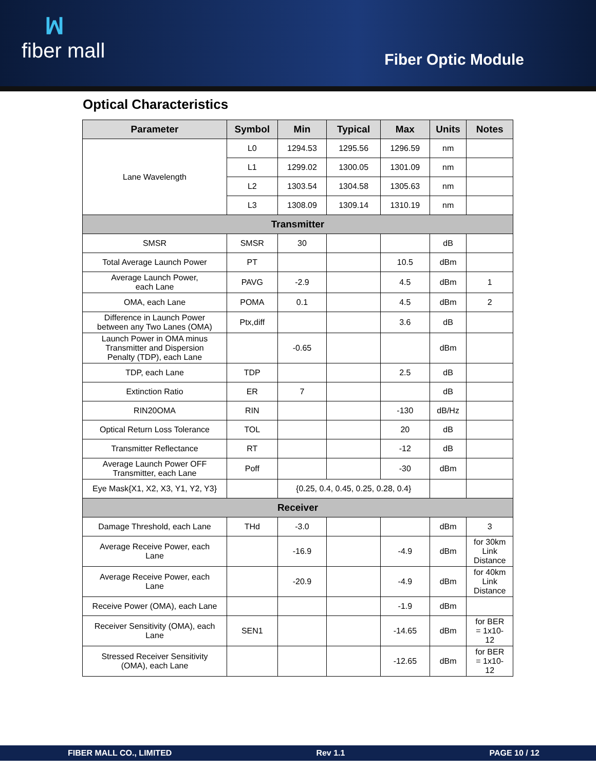ꟽfiber mall
Fiber Optic Module
Optical Characteristics
| Parameter | Symbol | Min | Typical | Max | Units | Notes |
| --- | --- | --- | --- | --- | --- | --- |
| Lane Wavelength | L0 | 1294.53 | 1295.56 | 1296.59 | nm | |
| | L1 | 1299.02 | 1300.05 | 1301.09 | nm | |
| | L2 | 1303.54 | 1304.58 | 1305.63 | nm | |
| | L3 | 1308.09 | 1309.14 | 1310.19 | nm | |
| Transmitter | | | | | | |
| SMSR | SMSR | 30 | | | dB | |
| Total Average Launch Power | PT | | | 10.5 | dBm | |
| Average Launch Power, each Lane | PAVG | -2.9 | | 4.5 | dBm | 1 |
| OMA, each Lane | POMA | 0.1 | | 4.5 | dBm | 2 |
| Difference in Launch Power between any Two Lanes (OMA) | Ptx,diff | | | 3.6 | dB | |
| Launch Power in OMA minus Transmitter and Dispersion Penalty (TDP), each Lane | | -0.65 | | | dBm | |
| TDP, each Lane | TDP | | | 2.5 | dB | |
| Extinction Ratio | ER | 7 | | | dB | |
| RIN20OMA | RIN | | | -130 | dB/Hz | |
| Optical Return Loss Tolerance | TOL | | | 20 | dB | |
| Transmitter Reflectance | RT | | | -12 | dB | |
| Average Launch Power OFF Transmitter, each Lane | Poff | | | -30 | dBm | |
| Eye Mask{X1, X2, X3, Y1, Y2, Y3} | | {0.25, 0.4, 0.45, 0.25, 0.28, 0.4} | | | | |
| Receiver | | | | | | |
| Damage Threshold, each Lane | THd | -3.0 | | | dBm | 3 |
| Average Receive Power, each Lane | | -16.9 | | -4.9 | dBm | for 30km Link Distance |
| Average Receive Power, each Lane | | -20.9 | | -4.9 | dBm | for 40km Link Distance |
| Receive Power (OMA), each Lane | | | | -1.9 | dBm | |
| Receiver Sensitivity (OMA), each Lane | SEN1 | | | -14.65 | dBm | for BER = 1x10- 12 |
| Stressed Receiver Sensitivity (OMA), each Lane | | | | -12.65 | dBm | for BER = 1x10- 12 |
FIBER MALL CO., LIMITED Rev 1.1 PAGE 10 / 12